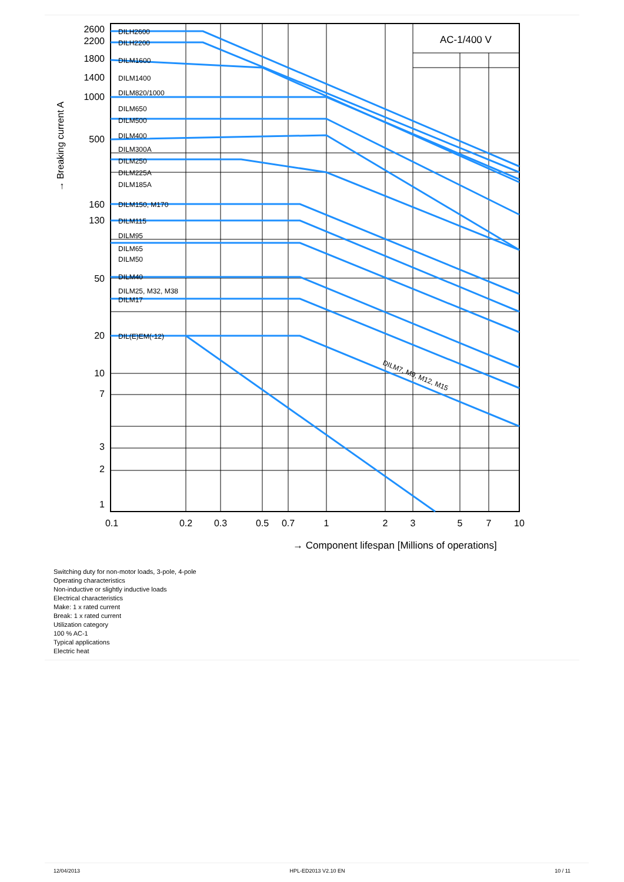2600
2200
1800
1400
1000
500
160
130
50
20
10
7
3
2
1
DILH2600
DILH2200
DILM1600
DILM1400
DILM820/1000
DILM650
DILM500
DILM400
DILM300A
DILM250
DILM225A
DILM185A
DILM150, M170
DILM115
DILM95
DILM65
DILM50
DILM40
DILM25, M32, M38
DILM17
DIL(E)EM(-12)
DILM7, M9, M12, M15
AC-1/400 V
0.1
0.2
0.3
0.5
0.7
1
2
3
5
7
10
→ Component lifespan [Millions of operations]
→ Breaking current A
Switching duty for non-motor loads, 3-pole, 4-pole
Operating characteristics
Non-inductive or slightly inductive loads
Electrical characteristics
Make: 1 x rated current
Break: 1 x rated current
Utilization category
100 % AC-1
Typical applications
Electric heat
12/04/2013 HPL-ED2013 V2.10 EN 10 / 11